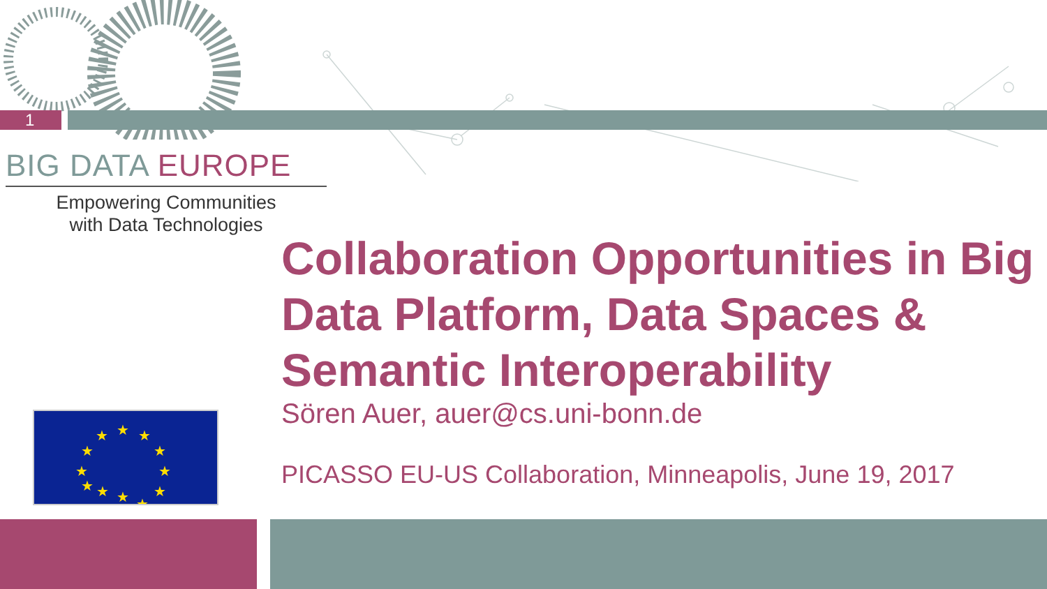1
BIG DATA EUROPE
Empowering Communities
with Data Technologies
★
★
★
★
★
★
★
★
★
★
★
★
Collaboration Opportunities in Big Data Platform, Data Spaces & Semantic Interoperability
Sören Auer, auer@cs.uni-bonn.de
PICASSO EU-US Collaboration, Minneapolis, June 19, 2017